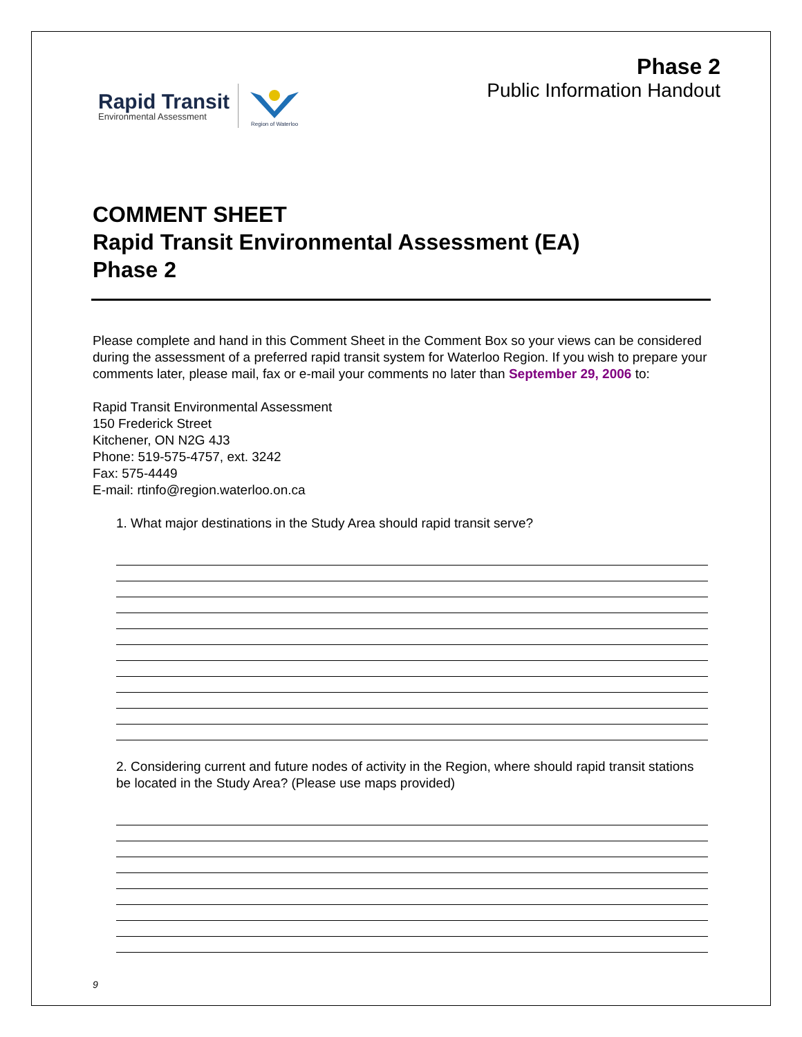Rapid Transit
Environmental Assessment
Region of Waterloo
Phase 2
Public Information Handout
COMMENT SHEET
Rapid Transit Environmental Assessment (EA)
Phase 2
Please complete and hand in this Comment Sheet in the Comment Box so your views can be considered during the assessment of a preferred rapid transit system for Waterloo Region. If you wish to prepare your comments later, please mail, fax or e-mail your comments no later than September 29, 2006 to:
Rapid Transit Environmental Assessment
150 Frederick Street
Kitchener, ON N2G 4J3
Phone: 519-575-4757, ext. 3242
Fax: 575-4449
E-mail: rtinfo@region.waterloo.on.ca
1. What major destinations in the Study Area should rapid transit serve?
2. Considering current and future nodes of activity in the Region, where should rapid transit stations be located in the Study Area? (Please use maps provided)
9